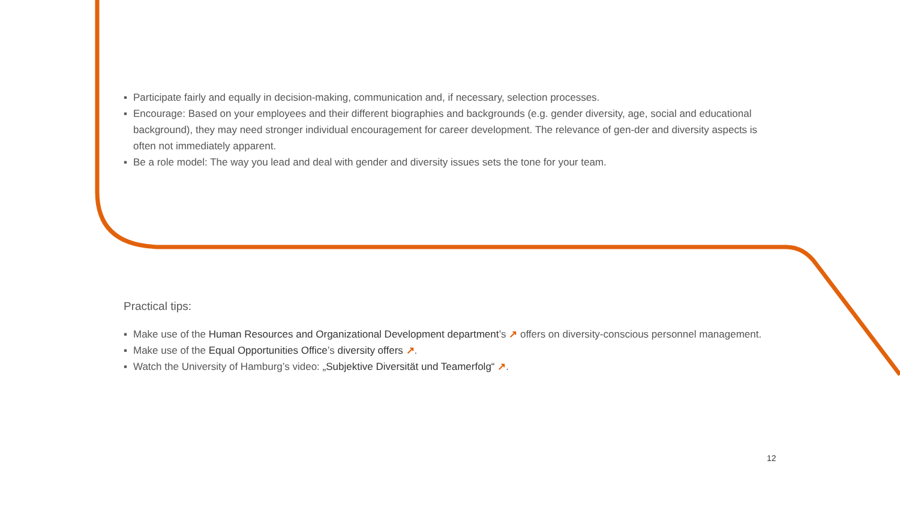▪ Participate fairly and equally in decision-making, communication and, if necessary, selection processes.
▪ Encourage: Based on your employees and their different biographies and backgrounds (e.g. gender diversity, age, social and educational background), they may need stronger individual encouragement for career development. The relevance of gen-der and diversity aspects is often not immediately apparent.
▪ Be a role model: The way you lead and deal with gender and diversity issues sets the tone for your team.
Practical tips:
▪ Make use of the Human Resources and Organizational Development department’s ↗ offers on diversity-conscious personnel management.
▪ Make use of the Equal Opportunities Office’s diversity offers ↗.
▪ Watch the University of Hamburg’s video: „Subjektive Diversität und Teamerfolg“ ↗.
12